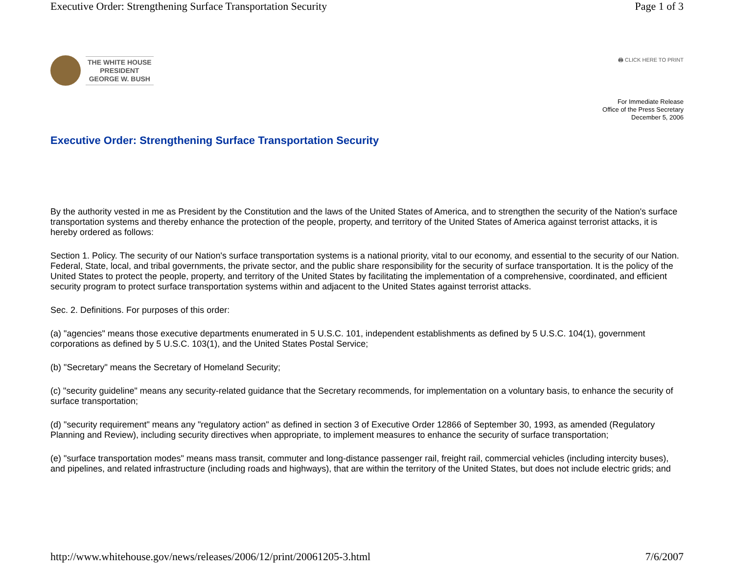Executive Order: Strengthening Surface Transportation Security Page 1 of 3
THE WHITE HOUSE
PRESIDENT
GEORGE W. BUSH
🖨 CLICK HERE TO PRINT
For Immediate Release
Office of the Press Secretary
December 5, 2006
Executive Order: Strengthening Surface Transportation Security
By the authority vested in me as President by the Constitution and the laws of the United States of America, and to strengthen the security of the Nation's surface transportation systems and thereby enhance the protection of the people, property, and territory of the United States of America against terrorist attacks, it is hereby ordered as follows:
Section 1. Policy. The security of our Nation's surface transportation systems is a national priority, vital to our economy, and essential to the security of our Nation. Federal, State, local, and tribal governments, the private sector, and the public share responsibility for the security of surface transportation. It is the policy of the United States to protect the people, property, and territory of the United States by facilitating the implementation of a comprehensive, coordinated, and efficient security program to protect surface transportation systems within and adjacent to the United States against terrorist attacks.
Sec. 2. Definitions. For purposes of this order:
(a) "agencies" means those executive departments enumerated in 5 U.S.C. 101, independent establishments as defined by 5 U.S.C. 104(1), government corporations as defined by 5 U.S.C. 103(1), and the United States Postal Service;
(b) "Secretary" means the Secretary of Homeland Security;
(c) "security guideline" means any security-related guidance that the Secretary recommends, for implementation on a voluntary basis, to enhance the security of surface transportation;
(d) "security requirement" means any "regulatory action" as defined in section 3 of Executive Order 12866 of September 30, 1993, as amended (Regulatory Planning and Review), including security directives when appropriate, to implement measures to enhance the security of surface transportation;
(e) "surface transportation modes" means mass transit, commuter and long-distance passenger rail, freight rail, commercial vehicles (including intercity buses), and pipelines, and related infrastructure (including roads and highways), that are within the territory of the United States, but does not include electric grids; and
http://www.whitehouse.gov/news/releases/2006/12/print/20061205-3.html 7/6/2007